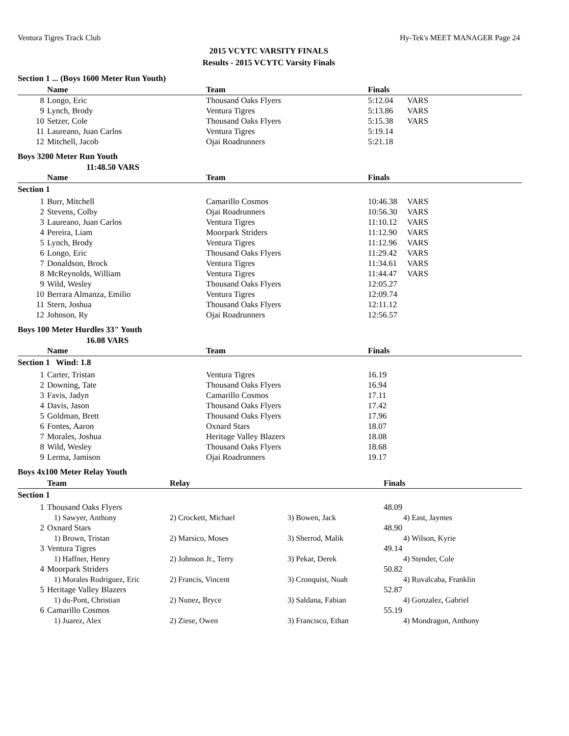Ventura Tigres Track Club Hy-Tek's MEET MANAGER Page 24
2015 VCYTC VARSITY FINALS
Results - 2015 VCYTC Varsity Finals
Section 1 ... (Boys 1600 Meter Run Youth)
| | Name | Team | Finals | |
| --- | --- | --- | --- | --- |
| 8 | Longo, Eric | Thousand Oaks Flyers | 5:12.04 | VARS |
| 9 | Lynch, Brody | Ventura Tigres | 5:13.86 | VARS |
| 10 | Setzer, Cole | Thousand Oaks Flyers | 5:15.38 | VARS |
| 11 | Laureano, Juan Carlos | Ventura Tigres | 5:19.14 | |
| 12 | Mitchell, Jacob | Ojai Roadrunners | 5:21.18 | |
Boys 3200 Meter Run Youth
11:48.50 VARS
| | Name | Team | Finals | |
| --- | --- | --- | --- | --- |
| Section 1 | | | | |
| 1 | Burr, Mitchell | Camarillo Cosmos | 10:46.38 | VARS |
| 2 | Stevens, Colby | Ojai Roadrunners | 10:56.30 | VARS |
| 3 | Laureano, Juan Carlos | Ventura Tigres | 11:10.12 | VARS |
| 4 | Pereira, Liam | Moorpark Striders | 11:12.90 | VARS |
| 5 | Lynch, Brody | Ventura Tigres | 11:12.96 | VARS |
| 6 | Longo, Eric | Thousand Oaks Flyers | 11:29.42 | VARS |
| 7 | Donaldson, Brock | Ventura Tigres | 11:34.61 | VARS |
| 8 | McReynolds, William | Ventura Tigres | 11:44.47 | VARS |
| 9 | Wild, Wesley | Thousand Oaks Flyers | 12:05.27 | |
| 10 | Berrara Almanza, Emilio | Ventura Tigres | 12:09.74 | |
| 11 | Stern, Joshua | Thousand Oaks Flyers | 12:11.12 | |
| 12 | Johnson, Ry | Ojai Roadrunners | 12:56.57 | |
Boys 100 Meter Hurdles 33" Youth
16.08 VARS
| | Name | Team | Finals | |
| --- | --- | --- | --- | --- |
| Section 1 Wind: 1.8 | | | | |
| 1 | Carter, Tristan | Ventura Tigres | 16.19 | |
| 2 | Downing, Tate | Thousand Oaks Flyers | 16.94 | |
| 3 | Favis, Jadyn | Camarillo Cosmos | 17.11 | |
| 4 | Davis, Jason | Thousand Oaks Flyers | 17.42 | |
| 5 | Goldman, Brett | Thousand Oaks Flyers | 17.96 | |
| 6 | Fontes, Aaron | Oxnard Stars | 18.07 | |
| 7 | Morales, Joshua | Heritage Valley Blazers | 18.08 | |
| 8 | Wild, Wesley | Thousand Oaks Flyers | 18.68 | |
| 9 | Lerma, Jamison | Ojai Roadrunners | 19.17 | |
Boys 4x100 Meter Relay Youth
| | Team | Relay | | Finals |
| --- | --- | --- | --- | --- |
| Section 1 | | | | |
| 1 | Thousand Oaks Flyers | | | 48.09 |
| | 1) Sawyer, Anthony | 2) Crockett, Michael | 3) Bowen, Jack | 4) East, Jaymes |
| 2 | Oxnard Stars | | | 48.90 |
| | 1) Brown, Tristan | 2) Marsico, Moses | 3) Sherrod, Malik | 4) Wilson, Kyrie |
| 3 | Ventura Tigres | | | 49.14 |
| | 1) Haffner, Henry | 2) Johnson Jr., Terry | 3) Pekar, Derek | 4) Stender, Cole |
| 4 | Moorpark Striders | | | 50.82 |
| | 1) Morales Rodriguez, Eric | 2) Francis, Vincent | 3) Cronquist, Noah | 4) Ruvalcaba, Franklin |
| 5 | Heritage Valley Blazers | | | 52.87 |
| | 1) du-Pont, Christian | 2) Nunez, Bryce | 3) Saldana, Fabian | 4) Gonzalez, Gabriel |
| 6 | Camarillo Cosmos | | | 55.19 |
| | 1) Juarez, Alex | 2) Ziese, Owen | 3) Francisco, Ethan | 4) Mondragon, Anthony |